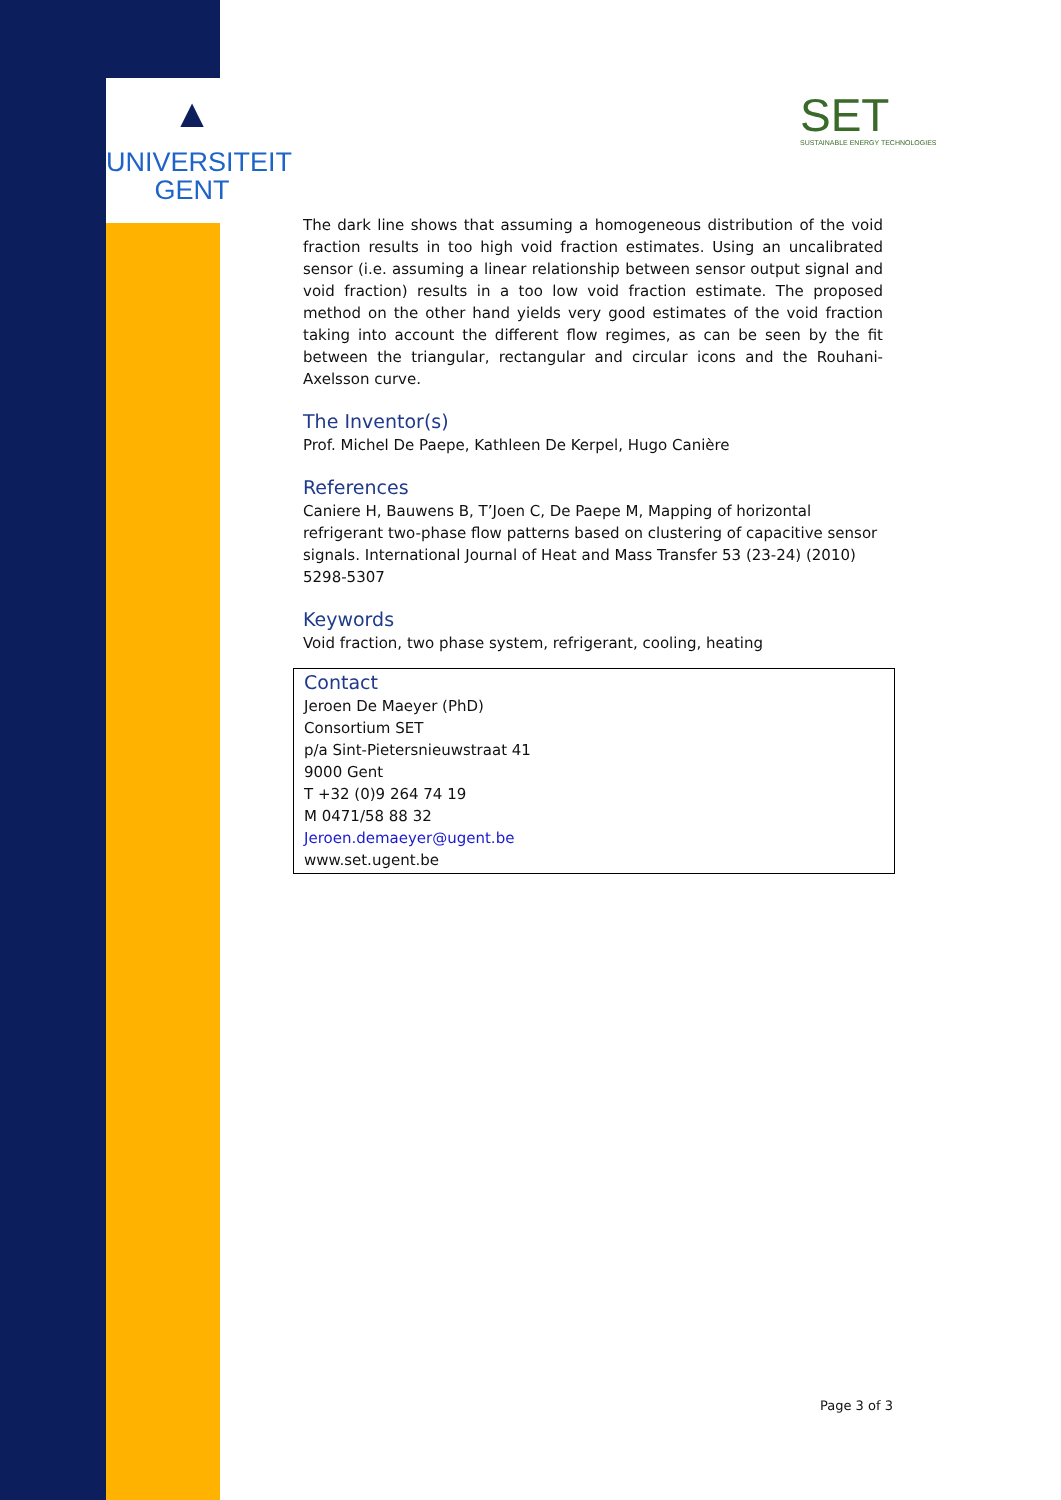▲
UNIVERSITEIT
GENT
SET
SUSTAINABLE ENERGY TECHNOLOGIES
The dark line shows that assuming a homogeneous distribution of the void fraction results in too high void fraction estimates. Using an uncalibrated sensor (i.e. assuming a linear relationship between sensor output signal and void fraction) results in a too low void fraction estimate. The proposed method on the other hand yields very good estimates of the void fraction taking into account the different flow regimes, as can be seen by the fit between the triangular, rectangular and circular icons and the Rouhani-Axelsson curve.
The Inventor(s)
Prof. Michel De Paepe, Kathleen De Kerpel, Hugo Canière
References
Caniere H, Bauwens B, T’Joen C, De Paepe M, Mapping of horizontal refrigerant two-phase flow patterns based on clustering of capacitive sensor signals. International Journal of Heat and Mass Transfer 53 (23-24) (2010) 5298-5307
Keywords
Void fraction, two phase system, refrigerant, cooling, heating
Contact
Jeroen De Maeyer (PhD)
Consortium SET
p/a Sint-Pietersnieuwstraat 41
9000 Gent
T +32 (0)9 264 74 19
M 0471/58 88 32
Jeroen.demaeyer@ugent.be
www.set.ugent.be
Page 3 of 3